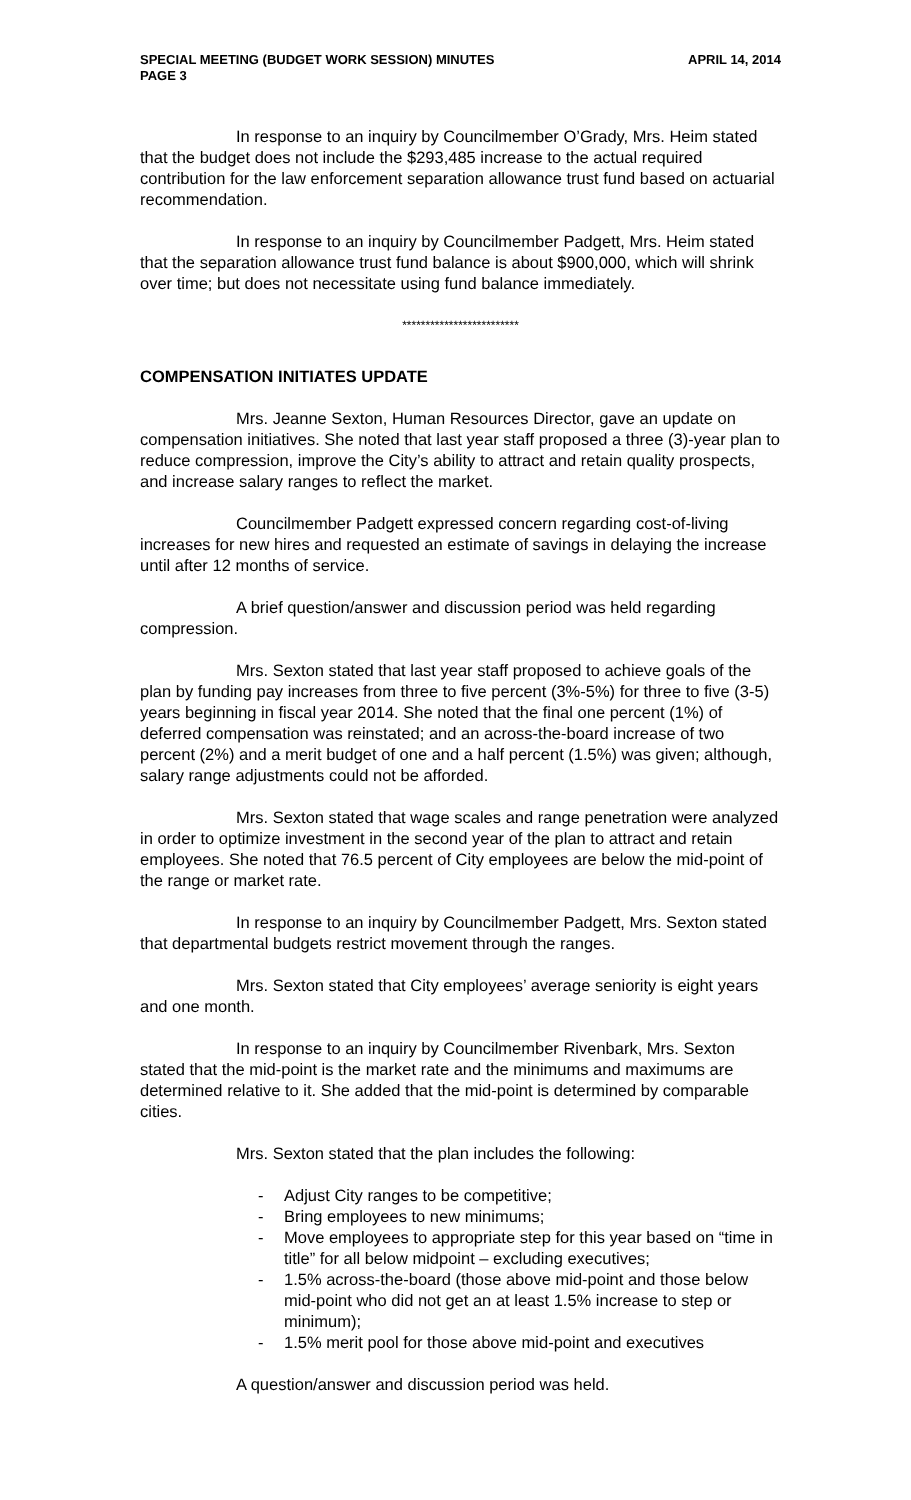SPECIAL MEETING (BUDGET WORK SESSION) MINUTES
PAGE 3 APRIL 14, 2014
In response to an inquiry by Councilmember O’Grady, Mrs. Heim stated that the budget does not include the $293,485 increase to the actual required contribution for the law enforcement separation allowance trust fund based on actuarial recommendation.
In response to an inquiry by Councilmember Padgett, Mrs. Heim stated that the separation allowance trust fund balance is about $900,000, which will shrink over time; but does not necessitate using fund balance immediately.
*************************
COMPENSATION INITIATES UPDATE
Mrs. Jeanne Sexton, Human Resources Director, gave an update on compensation initiatives. She noted that last year staff proposed a three (3)-year plan to reduce compression, improve the City’s ability to attract and retain quality prospects, and increase salary ranges to reflect the market.
Councilmember Padgett expressed concern regarding cost-of-living increases for new hires and requested an estimate of savings in delaying the increase until after 12 months of service.
A brief question/answer and discussion period was held regarding compression.
Mrs. Sexton stated that last year staff proposed to achieve goals of the plan by funding pay increases from three to five percent (3%-5%) for three to five (3-5) years beginning in fiscal year 2014. She noted that the final one percent (1%) of deferred compensation was reinstated; and an across-the-board increase of two percent (2%) and a merit budget of one and a half percent (1.5%) was given; although, salary range adjustments could not be afforded.
Mrs. Sexton stated that wage scales and range penetration were analyzed in order to optimize investment in the second year of the plan to attract and retain employees. She noted that 76.5 percent of City employees are below the mid-point of the range or market rate.
In response to an inquiry by Councilmember Padgett, Mrs. Sexton stated that departmental budgets restrict movement through the ranges.
Mrs. Sexton stated that City employees’ average seniority is eight years and one month.
In response to an inquiry by Councilmember Rivenbark, Mrs. Sexton stated that the mid-point is the market rate and the minimums and maximums are determined relative to it. She added that the mid-point is determined by comparable cities.
Mrs. Sexton stated that the plan includes the following:
- Adjust City ranges to be competitive;
- Bring employees to new minimums;
- Move employees to appropriate step for this year based on “time in title” for all below midpoint – excluding executives;
- 1.5% across-the-board (those above mid-point and those below mid-point who did not get an at least 1.5% increase to step or minimum);
- 1.5% merit pool for those above mid-point and executives
A question/answer and discussion period was held.